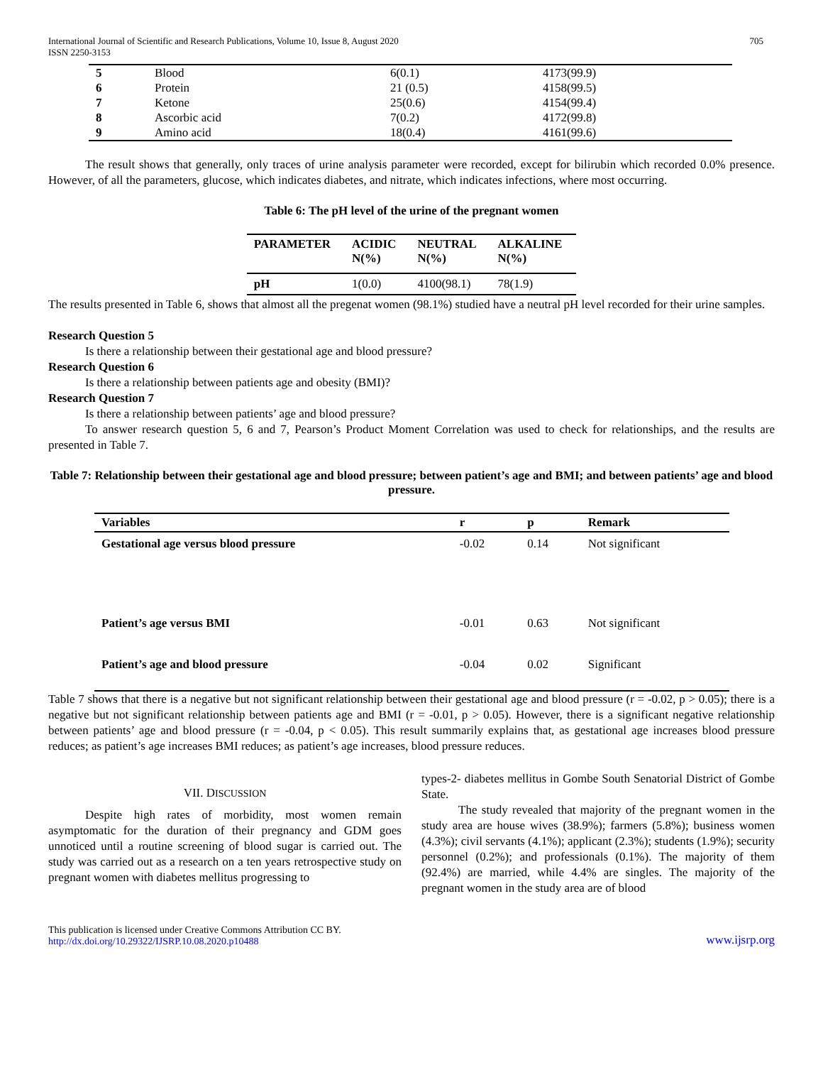International Journal of Scientific and Research Publications, Volume 10, Issue 8, August 2020
ISSN 2250-3153
705
| 5 | Blood | 6(0.1) | 4173(99.9) |
| 6 | Protein | 21 (0.5) | 4158(99.5) |
| 7 | Ketone | 25(0.6) | 4154(99.4) |
| 8 | Ascorbic acid | 7(0.2) | 4172(99.8) |
| 9 | Amino acid | 18(0.4) | 4161(99.6) |
The result shows that generally, only traces of urine analysis parameter were recorded, except for bilirubin which recorded 0.0% presence. However, of all the parameters, glucose, which indicates diabetes, and nitrate, which indicates infections, where most occurring.
Table 6: The pH level of the urine of the pregnant women
| PARAMETER | ACIDIC N(%) | NEUTRAL N(%) | ALKALINE N(%) |
| --- | --- | --- | --- |
| pH | 1(0.0) | 4100(98.1) | 78(1.9) |
The results presented in Table 6, shows that almost all the pregenat women (98.1%) studied have a neutral pH level recorded for their urine samples.
Research Question 5
Is there a relationship between their gestational age and blood pressure?
Research Question 6
Is there a relationship between patients age and obesity (BMI)?
Research Question 7
Is there a relationship between patients’ age and blood pressure?
To answer research question 5, 6 and 7, Pearson’s Product Moment Correlation was used to check for relationships, and the results are presented in Table 7.
Table 7: Relationship between their gestational age and blood pressure; between patient’s age and BMI; and between patients’ age and blood pressure.
| Variables | r | p | Remark |
| --- | --- | --- | --- |
| Gestational age versus blood pressure | -0.02 | 0.14 | Not significant |
| Patient’s age versus BMI | -0.01 | 0.63 | Not significant |
| Patient’s age and blood pressure | -0.04 | 0.02 | Significant |
Table 7 shows that there is a negative but not significant relationship between their gestational age and blood pressure (r = -0.02, p > 0.05); there is a negative but not significant relationship between patients age and BMI (r = -0.01, p > 0.05). However, there is a significant negative relationship between patients’ age and blood pressure (r = -0.04, p < 0.05). This result summarily explains that, as gestational age increases blood pressure reduces; as patient’s age increases BMI reduces; as patient’s age increases, blood pressure reduces.
VII. DISCUSSION
Despite high rates of morbidity, most women remain asymptomatic for the duration of their pregnancy and GDM goes unnoticed until a routine screening of blood sugar is carried out. The study was carried out as a research on a ten years retrospective study on pregnant women with diabetes mellitus progressing to
types-2- diabetes mellitus in Gombe South Senatorial District of Gombe State.
The study revealed that majority of the pregnant women in the study area are house wives (38.9%); farmers (5.8%); business women (4.3%); civil servants (4.1%); applicant (2.3%); students (1.9%); security personnel (0.2%); and professionals (0.1%). The majority of them (92.4%) are married, while 4.4% are singles. The majority of the pregnant women in the study area are of blood
This publication is licensed under Creative Commons Attribution CC BY.
http://dx.doi.org/10.29322/IJSRP.10.08.2020.p10488
www.ijsrp.org